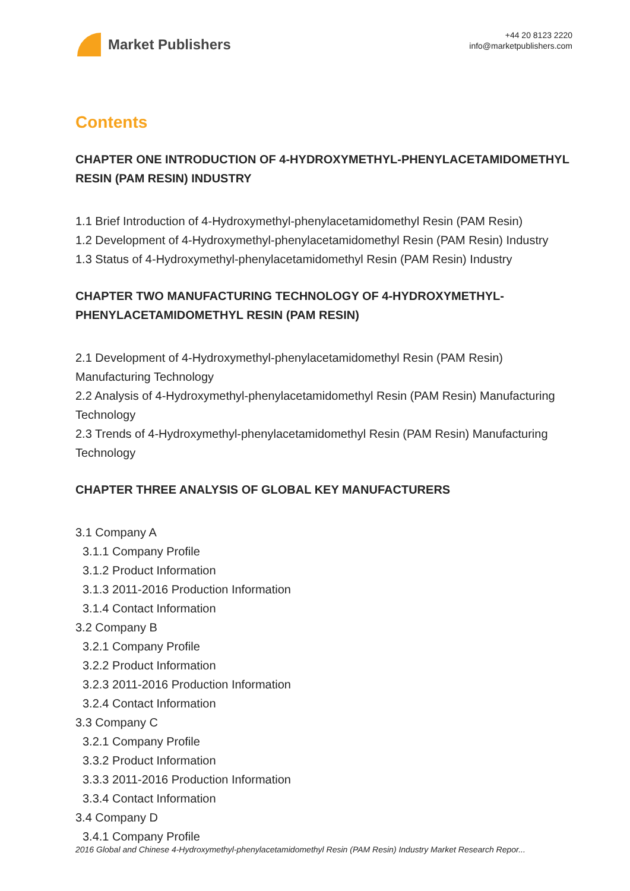Market Publishers
+44 20 8123 2220
info@marketpublishers.com
Contents
CHAPTER ONE INTRODUCTION OF 4-HYDROXYMETHYL-PHENYLACETAMIDOMETHYL RESIN (PAM RESIN) INDUSTRY
1.1 Brief Introduction of 4-Hydroxymethyl-phenylacetamidomethyl Resin (PAM Resin)
1.2 Development of 4-Hydroxymethyl-phenylacetamidomethyl Resin (PAM Resin) Industry
1.3 Status of 4-Hydroxymethyl-phenylacetamidomethyl Resin (PAM Resin) Industry
CHAPTER TWO MANUFACTURING TECHNOLOGY OF 4-HYDROXYMETHYL-PHENYLACETAMIDOMETHYL RESIN (PAM RESIN)
2.1 Development of 4-Hydroxymethyl-phenylacetamidomethyl Resin (PAM Resin) Manufacturing Technology
2.2 Analysis of 4-Hydroxymethyl-phenylacetamidomethyl Resin (PAM Resin) Manufacturing Technology
2.3 Trends of 4-Hydroxymethyl-phenylacetamidomethyl Resin (PAM Resin) Manufacturing Technology
CHAPTER THREE ANALYSIS OF GLOBAL KEY MANUFACTURERS
3.1 Company A
3.1.1 Company Profile
3.1.2 Product Information
3.1.3 2011-2016 Production Information
3.1.4 Contact Information
3.2 Company B
3.2.1 Company Profile
3.2.2 Product Information
3.2.3 2011-2016 Production Information
3.2.4 Contact Information
3.3 Company C
3.2.1 Company Profile
3.3.2 Product Information
3.3.3 2011-2016 Production Information
3.3.4 Contact Information
3.4 Company D
3.4.1 Company Profile
2016 Global and Chinese 4-Hydroxymethyl-phenylacetamidomethyl Resin (PAM Resin) Industry Market Research Repor...